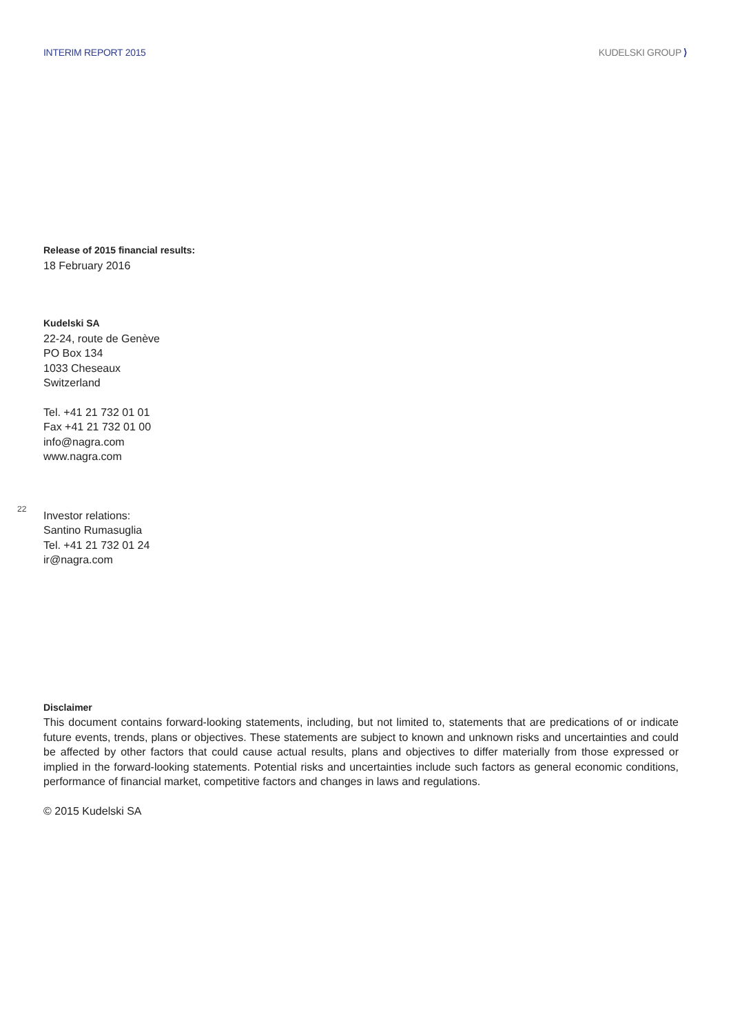INTERIM REPORT 2015 KUDELSKI GROUP ⟩
Release of 2015 financial results:
18 February 2016
Kudelski SA
22-24, route de Genève
PO Box 134
1033 Cheseaux
Switzerland
Tel. +41 21 732 01 01
Fax +41 21 732 01 00
info@nagra.com
www.nagra.com
22
Investor relations:
Santino Rumasuglia
Tel. +41 21 732 01 24
ir@nagra.com
Disclaimer
This document contains forward-looking statements, including, but not limited to, statements that are predications of or indicate future events, trends, plans or objectives. These statements are subject to known and unknown risks and uncertainties and could be affected by other factors that could cause actual results, plans and objectives to differ materially from those expressed or implied in the forward-looking statements. Potential risks and uncertainties include such factors as general economic conditions, performance of financial market, competitive factors and changes in laws and regulations.
© 2015 Kudelski SA